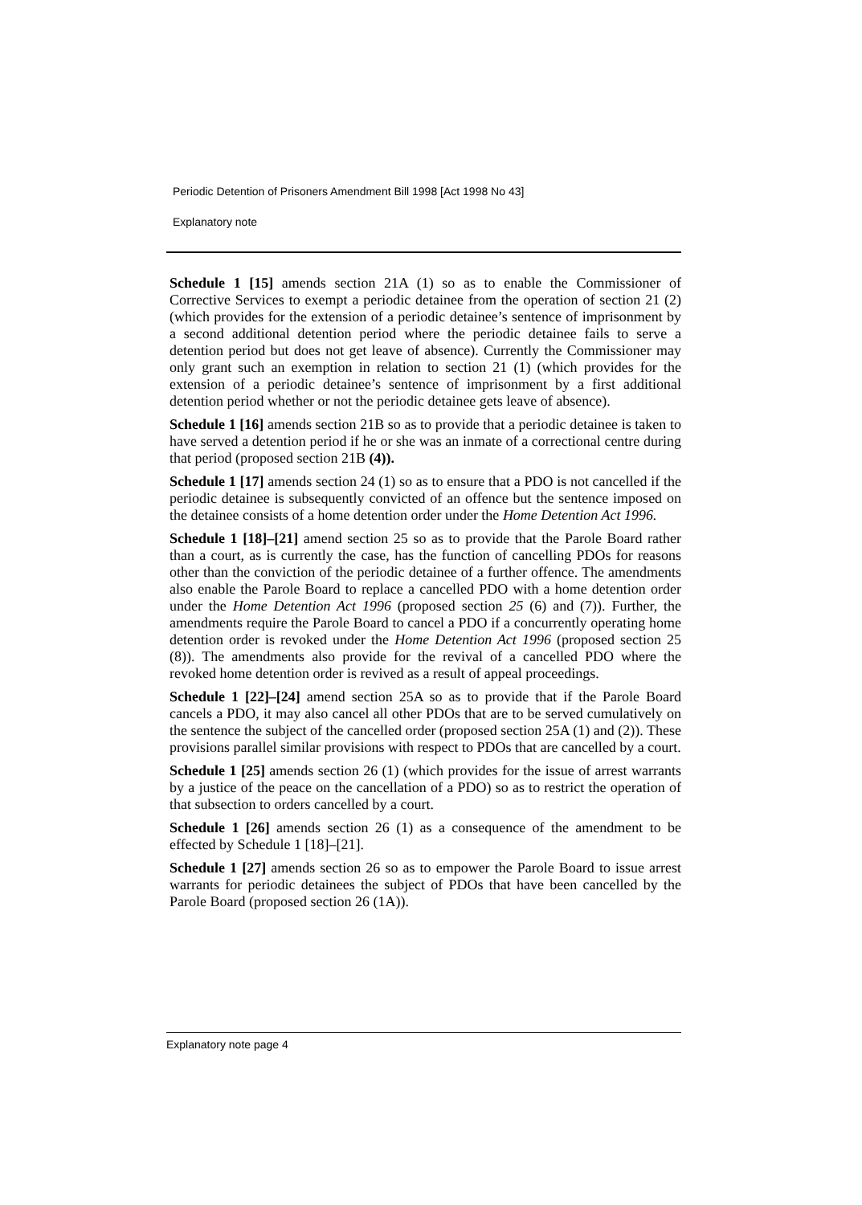Periodic Detention of Prisoners Amendment Bill 1998 [Act 1998 No 43]
Explanatory note
Schedule 1 [15] amends section 21A (1) so as to enable the Commissioner of Corrective Services to exempt a periodic detainee from the operation of section 21 (2) (which provides for the extension of a periodic detainee’s sentence of imprisonment by a second additional detention period where the periodic detainee fails to serve a detention period but does not get leave of absence). Currently the Commissioner may only grant such an exemption in relation to section 21 (1) (which provides for the extension of a periodic detainee’s sentence of imprisonment by a first additional detention period whether or not the periodic detainee gets leave of absence).
Schedule 1 [16] amends section 21B so as to provide that a periodic detainee is taken to have served a detention period if he or she was an inmate of a correctional centre during that period (proposed section 21B (4)).
Schedule 1 [17] amends section 24 (1) so as to ensure that a PDO is not cancelled if the periodic detainee is subsequently convicted of an offence but the sentence imposed on the detainee consists of a home detention order under the Home Detention Act 1996.
Schedule 1 [18]–[21] amend section 25 so as to provide that the Parole Board rather than a court, as is currently the case, has the function of cancelling PDOs for reasons other than the conviction of the periodic detainee of a further offence. The amendments also enable the Parole Board to replace a cancelled PDO with a home detention order under the Home Detention Act 1996 (proposed section 25 (6) and (7)). Further, the amendments require the Parole Board to cancel a PDO if a concurrently operating home detention order is revoked under the Home Detention Act 1996 (proposed section 25 (8)). The amendments also provide for the revival of a cancelled PDO where the revoked home detention order is revived as a result of appeal proceedings.
Schedule 1 [22]–[24] amend section 25A so as to provide that if the Parole Board cancels a PDO, it may also cancel all other PDOs that are to be served cumulatively on the sentence the subject of the cancelled order (proposed section 25A (1) and (2)). These provisions parallel similar provisions with respect to PDOs that are cancelled by a court.
Schedule 1 [25] amends section 26 (1) (which provides for the issue of arrest warrants by a justice of the peace on the cancellation of a PDO) so as to restrict the operation of that subsection to orders cancelled by a court.
Schedule 1 [26] amends section 26 (1) as a consequence of the amendment to be effected by Schedule 1 [18]–[21].
Schedule 1 [27] amends section 26 so as to empower the Parole Board to issue arrest warrants for periodic detainees the subject of PDOs that have been cancelled by the Parole Board (proposed section 26 (1A)).
Explanatory note page 4